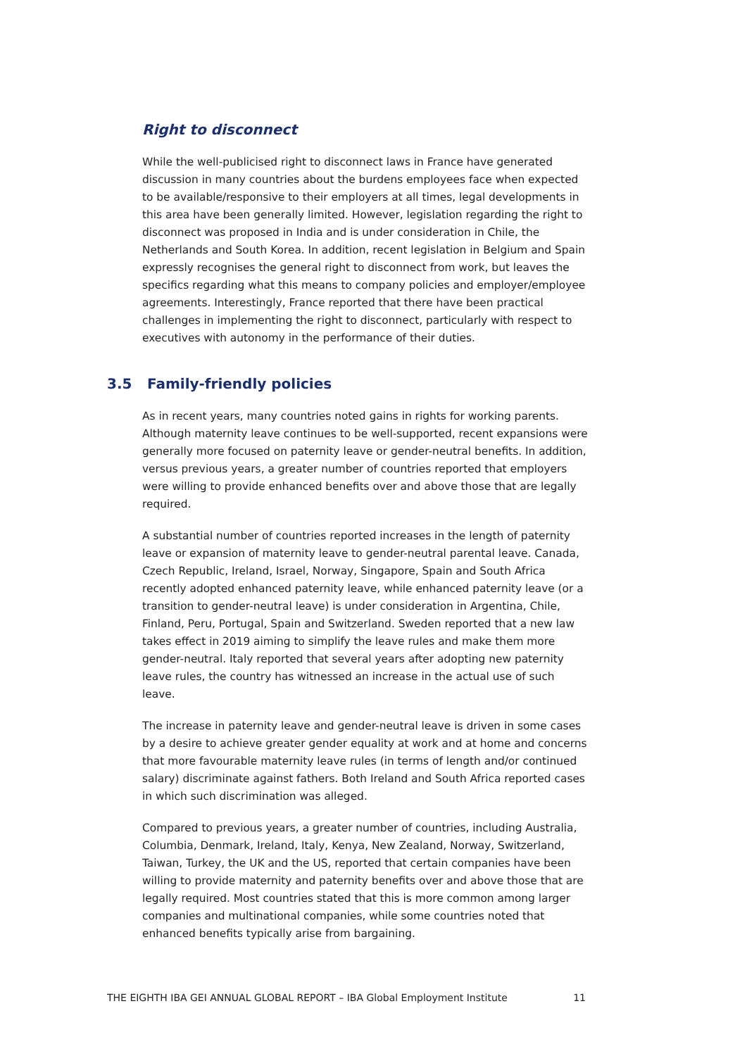Right to disconnect
While the well-publicised right to disconnect laws in France have generated discussion in many countries about the burdens employees face when expected to be available/responsive to their employers at all times, legal developments in this area have been generally limited. However, legislation regarding the right to disconnect was proposed in India and is under consideration in Chile, the Netherlands and South Korea. In addition, recent legislation in Belgium and Spain expressly recognises the general right to disconnect from work, but leaves the specifics regarding what this means to company policies and employer/employee agreements. Interestingly, France reported that there have been practical challenges in implementing the right to disconnect, particularly with respect to executives with autonomy in the performance of their duties.
3.5 Family-friendly policies
As in recent years, many countries noted gains in rights for working parents. Although maternity leave continues to be well-supported, recent expansions were generally more focused on paternity leave or gender-neutral benefits. In addition, versus previous years, a greater number of countries reported that employers were willing to provide enhanced benefits over and above those that are legally required.
A substantial number of countries reported increases in the length of paternity leave or expansion of maternity leave to gender-neutral parental leave. Canada, Czech Republic, Ireland, Israel, Norway, Singapore, Spain and South Africa recently adopted enhanced paternity leave, while enhanced paternity leave (or a transition to gender-neutral leave) is under consideration in Argentina, Chile, Finland, Peru, Portugal, Spain and Switzerland. Sweden reported that a new law takes effect in 2019 aiming to simplify the leave rules and make them more gender-neutral. Italy reported that several years after adopting new paternity leave rules, the country has witnessed an increase in the actual use of such leave.
The increase in paternity leave and gender-neutral leave is driven in some cases by a desire to achieve greater gender equality at work and at home and concerns that more favourable maternity leave rules (in terms of length and/or continued salary) discriminate against fathers. Both Ireland and South Africa reported cases in which such discrimination was alleged.
Compared to previous years, a greater number of countries, including Australia, Columbia, Denmark, Ireland, Italy, Kenya, New Zealand, Norway, Switzerland, Taiwan, Turkey, the UK and the US, reported that certain companies have been willing to provide maternity and paternity benefits over and above those that are legally required. Most countries stated that this is more common among larger companies and multinational companies, while some countries noted that enhanced benefits typically arise from bargaining.
THE EIGHTH IBA GEI ANNUAL GLOBAL REPORT – IBA Global Employment Institute 11